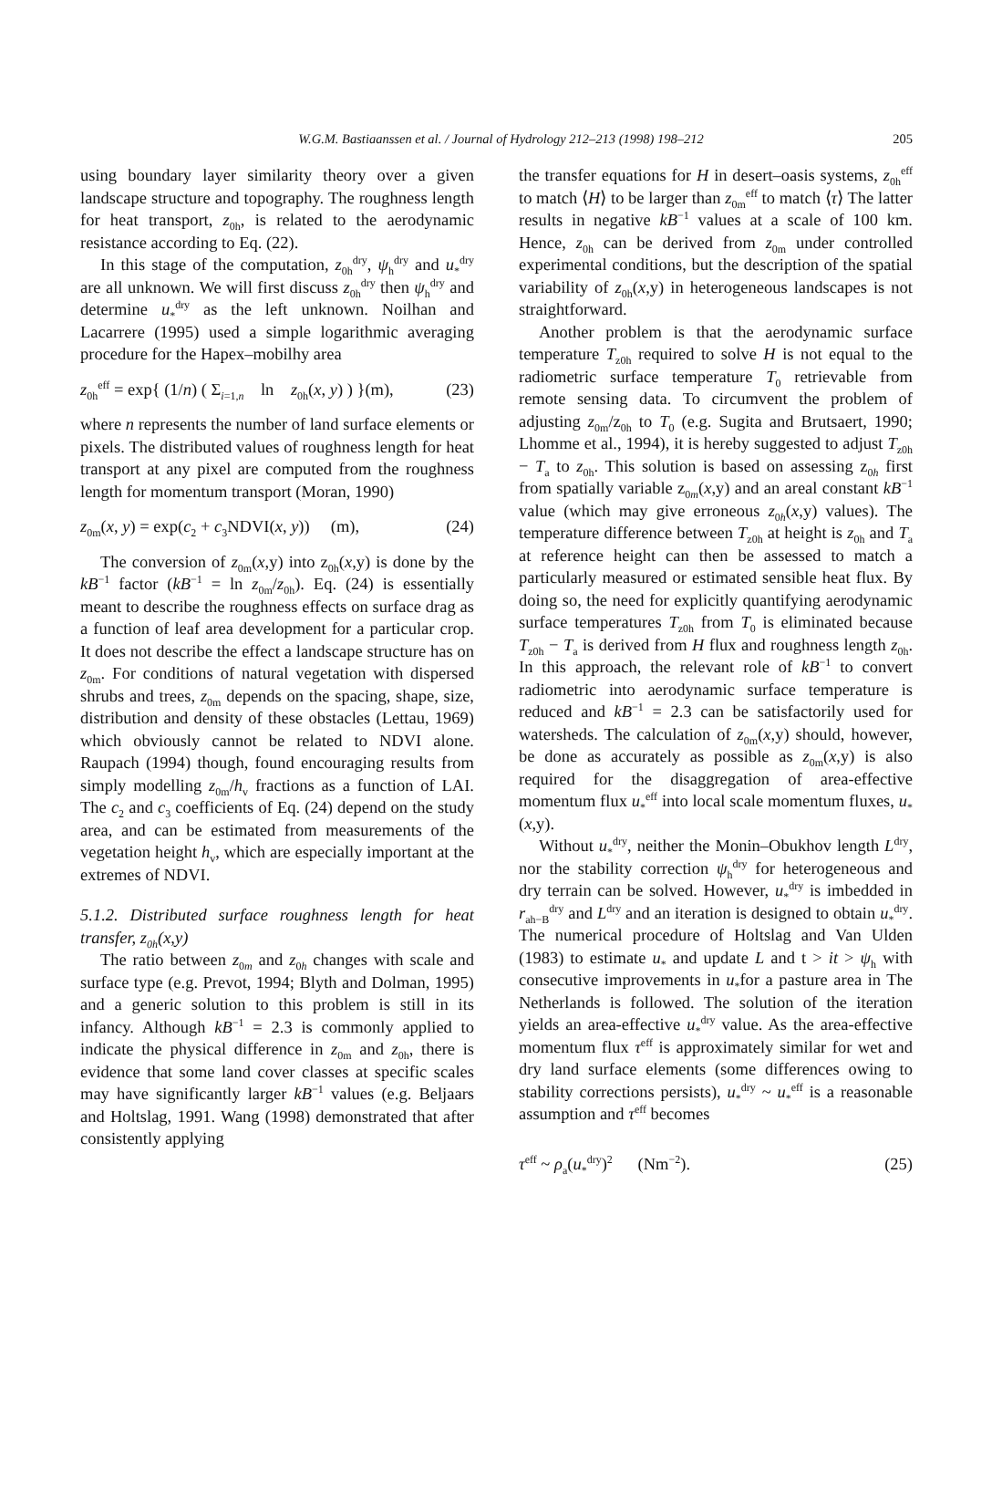W.G.M. Bastiaanssen et al. / Journal of Hydrology 212–213 (1998) 198–212 205
using boundary layer similarity theory over a given landscape structure and topography. The roughness length for heat transport, z<sub>0h</sub>, is related to the aerodynamic resistance according to Eq. (22).
In this stage of the computation, z<sub>0h</sub><sup>dry</sup>, ψ<sub>h</sub><sup>dry</sup> and u<sub>*</sub><sup>dry</sup> are all unknown. We will first discuss z<sub>0h</sub><sup>dry</sup> then ψ<sub>h</sub><sup>dry</sup> and determine u<sub>*</sub><sup>dry</sup> as the left unknown. Noilhan and Lacarrere (1995) used a simple logarithmic averaging procedure for the Hapex–mobilhy area
z<sub>0h</sub><sup>eff</sup> = exp{ (1/n) ( Σ<sub>i=1,n</sub> ln z<sub>0h</sub>(x, y) ) }(m), (23)
where n represents the number of land surface elements or pixels. The distributed values of roughness length for heat transport at any pixel are computed from the roughness length for momentum transport (Moran, 1990)
z<sub>0m</sub>(x, y) = exp(c<sub>2</sub> + c<sub>3</sub>NDVI(x, y)) (m), (24)
The conversion of z<sub>0m</sub>(x,y) into z<sub>0h</sub>(x,y) is done by the kB<sup>−1</sup> factor (kB<sup>−1</sup> = ln z<sub>0m</sub>/z<sub>0h</sub>). Eq. (24) is essentially meant to describe the roughness effects on surface drag as a function of leaf area development for a particular crop. It does not describe the effect a landscape structure has on z<sub>0m</sub>. For conditions of natural vegetation with dispersed shrubs and trees, z<sub>0m</sub> depends on the spacing, shape, size, distribution and density of these obstacles (Lettau, 1969) which obviously cannot be related to NDVI alone. Raupach (1994) though, found encouraging results from simply modelling z<sub>0m</sub>/h<sub>v</sub> fractions as a function of LAI. The c<sub>2</sub> and c<sub>3</sub> coefficients of Eq. (24) depend on the study area, and can be estimated from measurements of the vegetation height h<sub>v</sub>, which are especially important at the extremes of NDVI.
5.1.2. Distributed surface roughness length for heat transfer, z<sub>0h</sub>(x,y)
The ratio between z<sub>0m</sub> and z<sub>0h</sub> changes with scale and surface type (e.g. Prevot, 1994; Blyth and Dolman, 1995) and a generic solution to this problem is still in its infancy. Although kB<sup>−1</sup> = 2.3 is commonly applied to indicate the physical difference in z<sub>0m</sub> and z<sub>0h</sub>, there is evidence that some land cover classes at specific scales may have significantly larger kB<sup>−1</sup> values (e.g. Beljaars and Holtslag, 1991. Wang (1998) demonstrated that after consistently applying
the transfer equations for H in desert–oasis systems, z<sub>0h</sub><sup>eff</sup> to match ⟨H⟩ to be larger than z<sub>0m</sub><sup>eff</sup> to match ⟨τ⟩ The latter results in negative kB<sup>−1</sup> values at a scale of 100 km. Hence, z<sub>0h</sub> can be derived from z<sub>0m</sub> under controlled experimental conditions, but the description of the spatial variability of z<sub>0h</sub>(x,y) in heterogeneous landscapes is not straightforward.
Another problem is that the aerodynamic surface temperature T<sub>z0h</sub> required to solve H is not equal to the radiometric surface temperature T<sub>0</sub> retrievable from remote sensing data. To circumvent the problem of adjusting z<sub>0m</sub>/z<sub>0h</sub> to T<sub>0</sub> (e.g. Sugita and Brutsaert, 1990; Lhomme et al., 1994), it is hereby suggested to adjust T<sub>z0h</sub> − T<sub>a</sub> to z<sub>0h</sub>. This solution is based on assessing z<sub>0h</sub> first from spatially variable z<sub>0m</sub>(x,y) and an areal constant kB<sup>−1</sup> value (which may give erroneous z<sub>0h</sub>(x,y) values). The temperature difference between T<sub>z0h</sub> at height is z<sub>0h</sub> and T<sub>a</sub> at reference height can then be assessed to match a particularly measured or estimated sensible heat flux. By doing so, the need for explicitly quantifying aerodynamic surface temperatures T<sub>z0h</sub> from T<sub>0</sub> is eliminated because T<sub>z0h</sub> − T<sub>a</sub> is derived from H flux and roughness length z<sub>0h</sub>. In this approach, the relevant role of kB<sup>−1</sup> to convert radiometric into aerodynamic surface temperature is reduced and kB<sup>−1</sup> = 2.3 can be satisfactorily used for watersheds. The calculation of z<sub>0m</sub>(x,y) should, however, be done as accurately as possible as z<sub>0m</sub>(x,y) is also required for the disaggregation of area-effective momentum flux u<sub>*</sub><sup>eff</sup> into local scale momentum fluxes, u<sub>*</sub>(x,y).
Without u<sub>*</sub><sup>dry</sup>, neither the Monin–Obukhov length L<sup>dry</sup>, nor the stability correction ψ<sub>h</sub><sup>dry</sup> for heterogeneous and dry terrain can be solved. However, u<sub>*</sub><sup>dry</sup> is imbedded in r<sub>ah−B</sub><sup>dry</sup> and L<sup>dry</sup> and an iteration is designed to obtain u<sub>*</sub><sup>dry</sup>. The numerical procedure of Holtslag and Van Ulden (1983) to estimate u<sub>*</sub> and update L and t > it > ψ<sub>h</sub> with consecutive improvements in u<sub>*</sub>for a pasture area in The Netherlands is followed. The solution of the iteration yields an area-effective u<sub>*</sub><sup>dry</sup> value. As the area-effective momentum flux τ<sup>eff</sup> is approximately similar for wet and dry land surface elements (some differences owing to stability corrections persists), u<sub>*</sub><sup>dry</sup> ~ u<sub>*</sub><sup>eff</sup> is a reasonable assumption and τ<sup>eff</sup> becomes
τ<sup>eff</sup> ~ ρ<sub>a</sub>(u<sub>*</sub><sup>dry</sup>)<sup>2</sup> (Nm<sup>−2</sup>). (25)